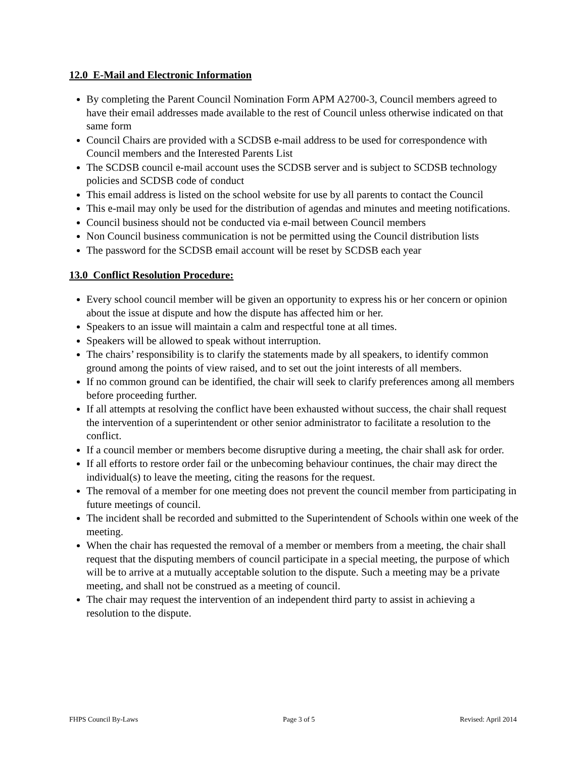12.0 E-Mail and Electronic Information
By completing the Parent Council Nomination Form APM A2700-3, Council members agreed to have their email addresses made available to the rest of Council unless otherwise indicated on that same form
Council Chairs are provided with a SCDSB e-mail address to be used for correspondence with Council members and the Interested Parents List
The SCDSB council e-mail account uses the SCDSB server and is subject to SCDSB technology policies and SCDSB code of conduct
This email address is listed on the school website for use by all parents to contact the Council
This e-mail may only be used for the distribution of agendas and minutes and meeting notifications.
Council business should not be conducted via e-mail between Council members
Non Council business communication is not be permitted using the Council distribution lists
The password for the SCDSB email account will be reset by SCDSB each year
13.0 Conflict Resolution Procedure:
Every school council member will be given an opportunity to express his or her concern or opinion about the issue at dispute and how the dispute has affected him or her.
Speakers to an issue will maintain a calm and respectful tone at all times.
Speakers will be allowed to speak without interruption.
The chairs’ responsibility is to clarify the statements made by all speakers, to identify common ground among the points of view raised, and to set out the joint interests of all members.
If no common ground can be identified, the chair will seek to clarify preferences among all members before proceeding further.
If all attempts at resolving the conflict have been exhausted without success, the chair shall request the intervention of a superintendent or other senior administrator to facilitate a resolution to the conflict.
If a council member or members become disruptive during a meeting, the chair shall ask for order.
If all efforts to restore order fail or the unbecoming behaviour continues, the chair may direct the individual(s) to leave the meeting, citing the reasons for the request.
The removal of a member for one meeting does not prevent the council member from participating in future meetings of council.
The incident shall be recorded and submitted to the Superintendent of Schools within one week of the meeting.
When the chair has requested the removal of a member or members from a meeting, the chair shall request that the disputing members of council participate in a special meeting, the purpose of which will be to arrive at a mutually acceptable solution to the dispute. Such a meeting may be a private meeting, and shall not be construed as a meeting of council.
The chair may request the intervention of an independent third party to assist in achieving a resolution to the dispute.
FHPS Council By-Laws Page 3 of 5 Revised: April 2014